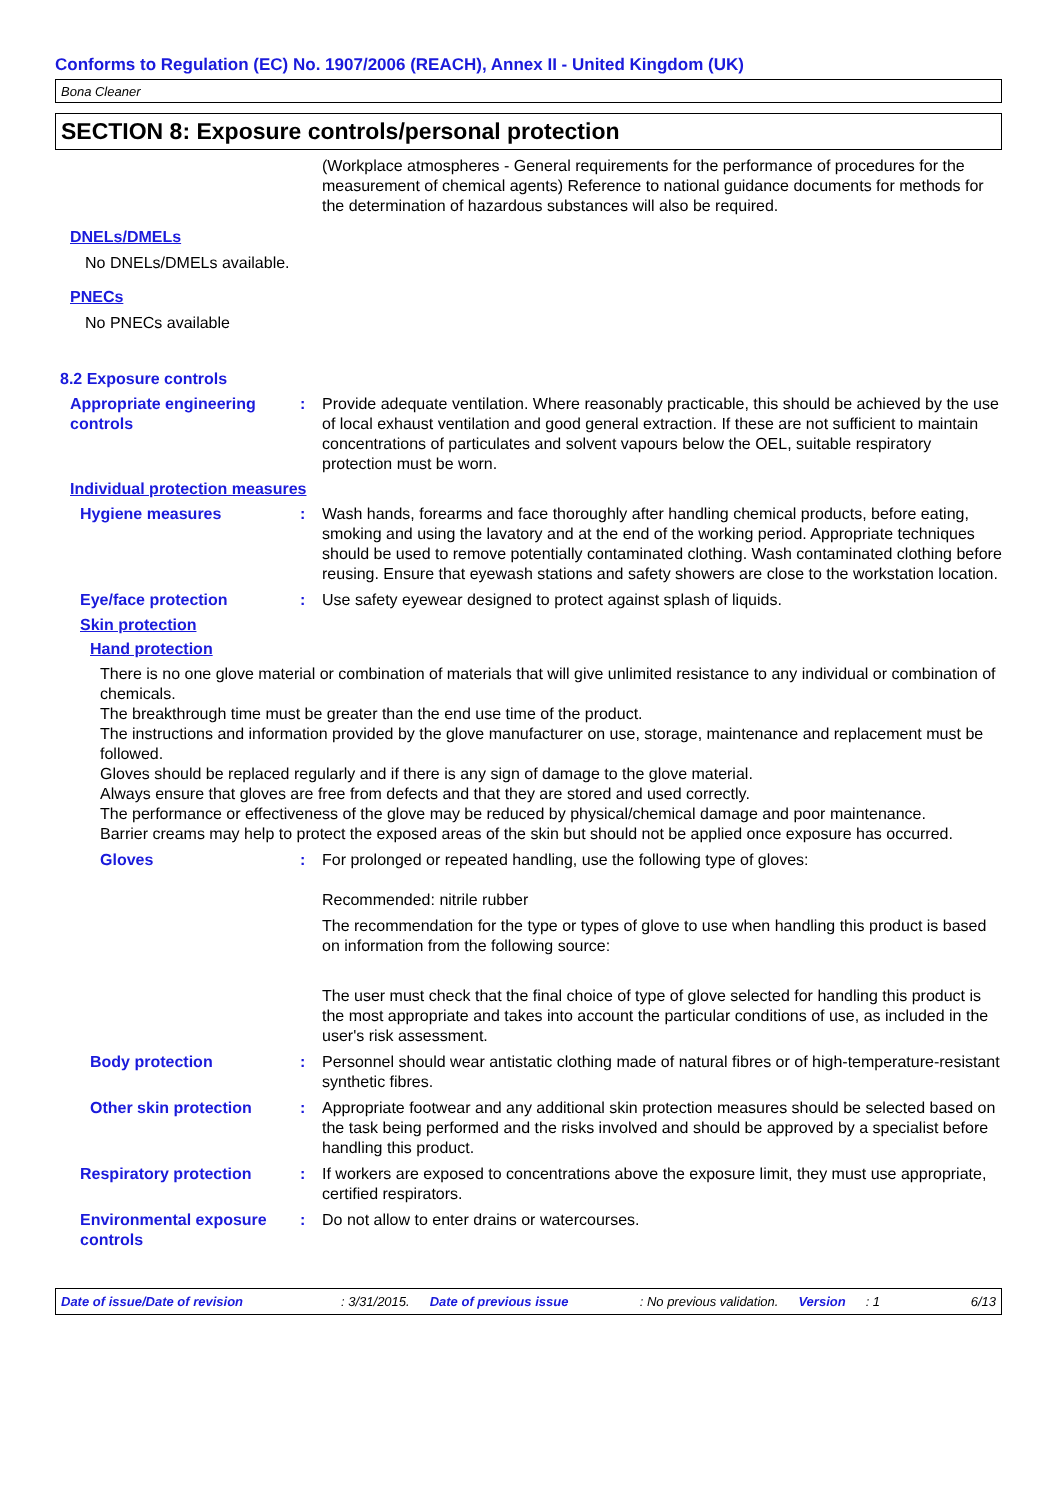Conforms to Regulation (EC) No. 1907/2006 (REACH), Annex II - United Kingdom (UK)
Bona Cleaner
SECTION 8: Exposure controls/personal protection
(Workplace atmospheres - General requirements for the performance of procedures for the measurement of chemical agents) Reference to national guidance documents for methods for the determination of hazardous substances will also be required.
DNELs/DMELs
No DNELs/DMELs available.
PNECs
No PNECs available
8.2 Exposure controls
Appropriate engineering controls
: Provide adequate ventilation. Where reasonably practicable, this should be achieved by the use of local exhaust ventilation and good general extraction. If these are not sufficient to maintain concentrations of particulates and solvent vapours below the OEL, suitable respiratory protection must be worn.
Individual protection measures
Hygiene measures : Wash hands, forearms and face thoroughly after handling chemical products, before eating, smoking and using the lavatory and at the end of the working period. Appropriate techniques should be used to remove potentially contaminated clothing. Wash contaminated clothing before reusing. Ensure that eyewash stations and safety showers are close to the workstation location.
Eye/face protection : Use safety eyewear designed to protect against splash of liquids.
Skin protection
Hand protection
There is no one glove material or combination of materials that will give unlimited resistance to any individual or combination of chemicals.
The breakthrough time must be greater than the end use time of the product.
The instructions and information provided by the glove manufacturer on use, storage, maintenance and replacement must be followed.
Gloves should be replaced regularly and if there is any sign of damage to the glove material.
Always ensure that gloves are free from defects and that they are stored and used correctly.
The performance or effectiveness of the glove may be reduced by physical/chemical damage and poor maintenance.
Barrier creams may help to protect the exposed areas of the skin but should not be applied once exposure has occurred.
Gloves : For prolonged or repeated handling, use the following type of gloves:
Recommended: nitrile rubber
The recommendation for the type or types of glove to use when handling this product is based on information from the following source:
The user must check that the final choice of type of glove selected for handling this product is the most appropriate and takes into account the particular conditions of use, as included in the user's risk assessment.
Body protection : Personnel should wear antistatic clothing made of natural fibres or of high-temperature-resistant synthetic fibres.
Other skin protection : Appropriate footwear and any additional skin protection measures should be selected based on the task being performed and the risks involved and should be approved by a specialist before handling this product.
Respiratory protection : If workers are exposed to concentrations above the exposure limit, they must use appropriate, certified respirators.
Environmental exposure controls
: Do not allow to enter drains or watercourses.
Date of issue/Date of revision: 3/31/2015. Date of previous issue: No previous validation. Version: 1 6/13